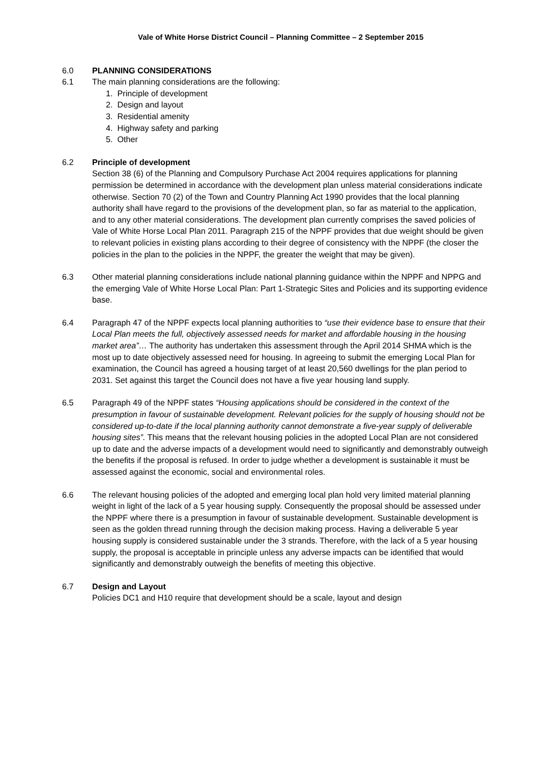Vale of White Horse District Council – Planning Committee – 2 September 2015
6.0 PLANNING CONSIDERATIONS
6.1 The main planning considerations are the following:
1. Principle of development
2. Design and layout
3. Residential amenity
4. Highway safety and parking
5. Other
6.2 Principle of development
Section 38 (6) of the Planning and Compulsory Purchase Act 2004 requires applications for planning permission be determined in accordance with the development plan unless material considerations indicate otherwise. Section 70 (2) of the Town and Country Planning Act 1990 provides that the local planning authority shall have regard to the provisions of the development plan, so far as material to the application, and to any other material considerations. The development plan currently comprises the saved policies of Vale of White Horse Local Plan 2011. Paragraph 215 of the NPPF provides that due weight should be given to relevant policies in existing plans according to their degree of consistency with the NPPF (the closer the policies in the plan to the policies in the NPPF, the greater the weight that may be given).
6.3 Other material planning considerations include national planning guidance within the NPPF and NPPG and the emerging Vale of White Horse Local Plan: Part 1-Strategic Sites and Policies and its supporting evidence base.
6.4 Paragraph 47 of the NPPF expects local planning authorities to “use their evidence base to ensure that their Local Plan meets the full, objectively assessed needs for market and affordable housing in the housing market area”… The authority has undertaken this assessment through the April 2014 SHMA which is the most up to date objectively assessed need for housing. In agreeing to submit the emerging Local Plan for examination, the Council has agreed a housing target of at least 20,560 dwellings for the plan period to 2031. Set against this target the Council does not have a five year housing land supply.
6.5 Paragraph 49 of the NPPF states “Housing applications should be considered in the context of the presumption in favour of sustainable development. Relevant policies for the supply of housing should not be considered up-to-date if the local planning authority cannot demonstrate a five-year supply of deliverable housing sites”. This means that the relevant housing policies in the adopted Local Plan are not considered up to date and the adverse impacts of a development would need to significantly and demonstrably outweigh the benefits if the proposal is refused. In order to judge whether a development is sustainable it must be assessed against the economic, social and environmental roles.
6.6 The relevant housing policies of the adopted and emerging local plan hold very limited material planning weight in light of the lack of a 5 year housing supply. Consequently the proposal should be assessed under the NPPF where there is a presumption in favour of sustainable development. Sustainable development is seen as the golden thread running through the decision making process. Having a deliverable 5 year housing supply is considered sustainable under the 3 strands. Therefore, with the lack of a 5 year housing supply, the proposal is acceptable in principle unless any adverse impacts can be identified that would significantly and demonstrably outweigh the benefits of meeting this objective.
6.7 Design and Layout
Policies DC1 and H10 require that development should be a scale, layout and design